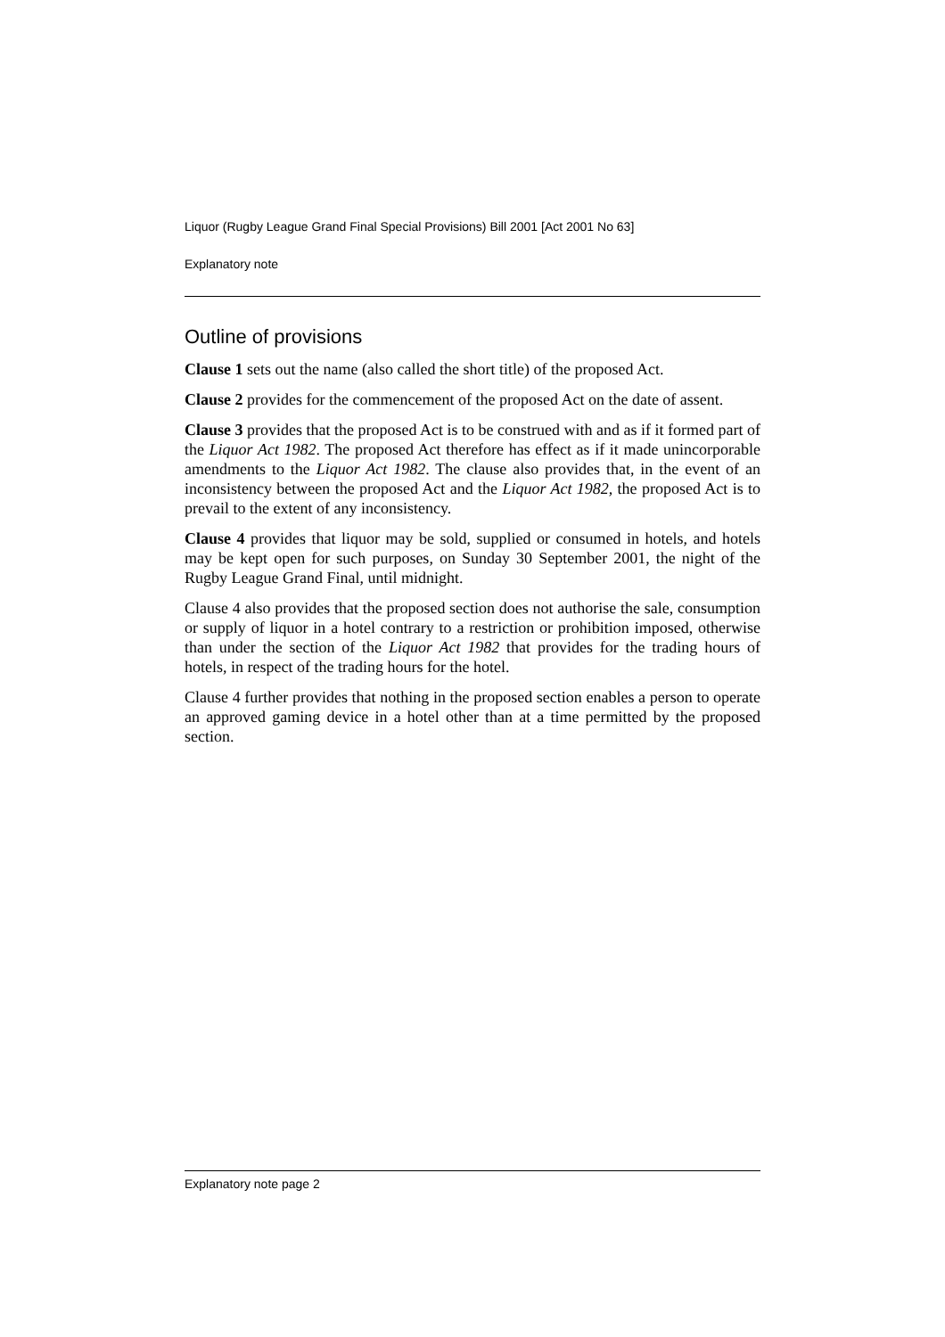Liquor (Rugby League Grand Final Special Provisions) Bill 2001 [Act 2001 No 63]
Explanatory note
Outline of provisions
Clause 1 sets out the name (also called the short title) of the proposed Act.
Clause 2 provides for the commencement of the proposed Act on the date of assent.
Clause 3 provides that the proposed Act is to be construed with and as if it formed part of the Liquor Act 1982. The proposed Act therefore has effect as if it made unincorporable amendments to the Liquor Act 1982. The clause also provides that, in the event of an inconsistency between the proposed Act and the Liquor Act 1982, the proposed Act is to prevail to the extent of any inconsistency.
Clause 4 provides that liquor may be sold, supplied or consumed in hotels, and hotels may be kept open for such purposes, on Sunday 30 September 2001, the night of the Rugby League Grand Final, until midnight.
Clause 4 also provides that the proposed section does not authorise the sale, consumption or supply of liquor in a hotel contrary to a restriction or prohibition imposed, otherwise than under the section of the Liquor Act 1982 that provides for the trading hours of hotels, in respect of the trading hours for the hotel.
Clause 4 further provides that nothing in the proposed section enables a person to operate an approved gaming device in a hotel other than at a time permitted by the proposed section.
Explanatory note page 2